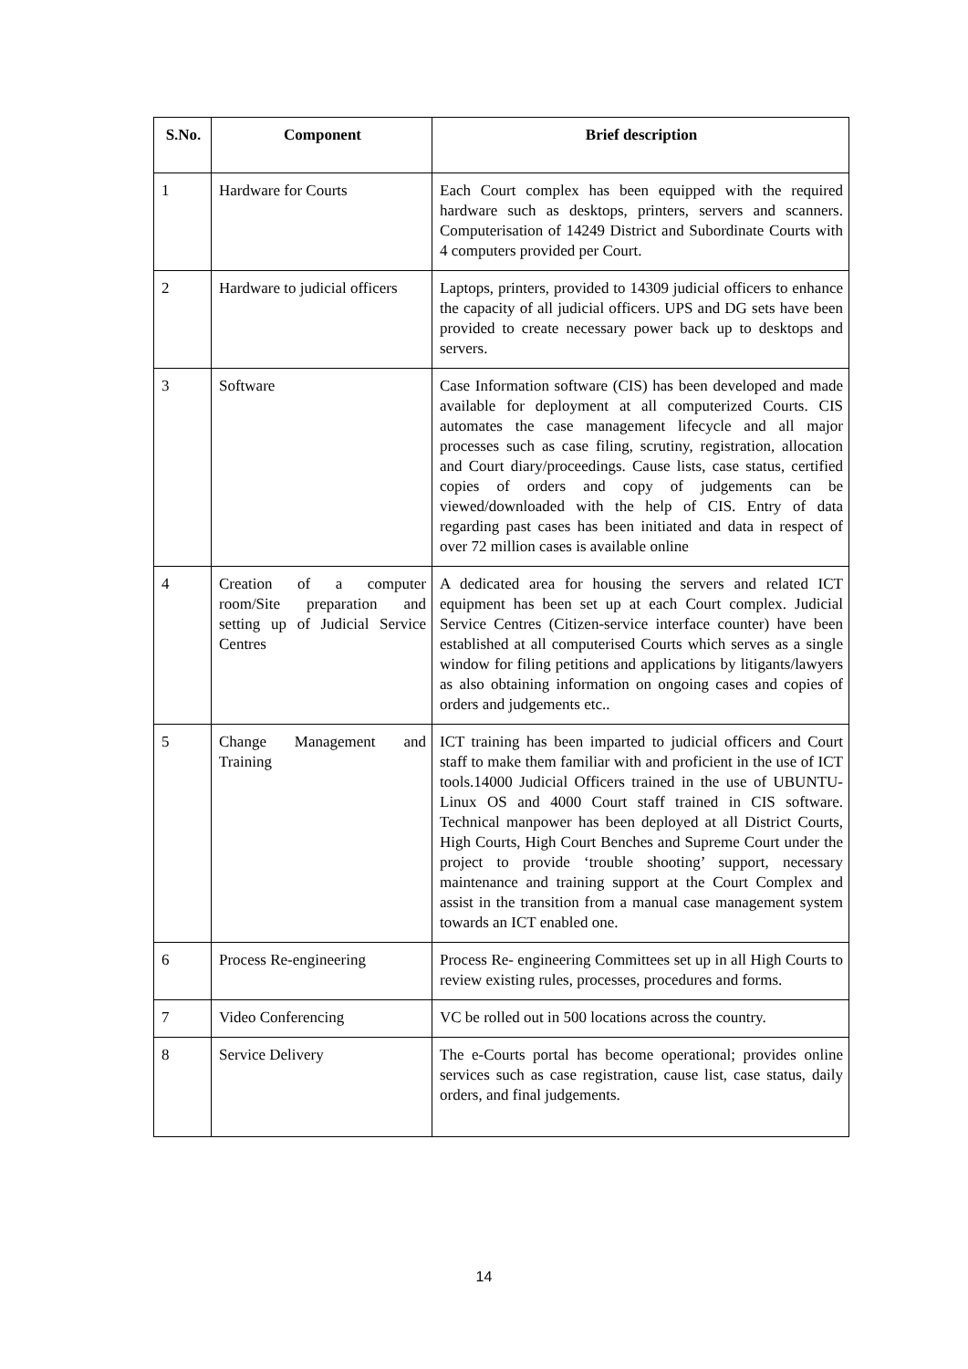| S.No. | Component | Brief description |
| --- | --- | --- |
| 1 | Hardware for Courts | Each Court complex has been equipped with the required hardware such as desktops, printers, servers and scanners. Computerisation of 14249 District and Subordinate Courts with 4 computers provided per Court. |
| 2 | Hardware to judicial officers | Laptops, printers, provided to 14309 judicial officers to enhance the capacity of all judicial officers. UPS and DG sets have been provided to create necessary power back up to desktops and servers. |
| 3 | Software | Case Information software (CIS) has been developed and made available for deployment at all computerized Courts. CIS automates the case management lifecycle and all major processes such as case filing, scrutiny, registration, allocation and Court diary/proceedings. Cause lists, case status, certified copies of orders and copy of judgements can be viewed/downloaded with the help of CIS. Entry of data regarding past cases has been initiated and data in respect of over 72 million cases is available online |
| 4 | Creation of a computer room/Site preparation and setting up of Judicial Service Centres | A dedicated area for housing the servers and related ICT equipment has been set up at each Court complex. Judicial Service Centres (Citizen-service interface counter) have been established at all computerised Courts which serves as a single window for filing petitions and applications by litigants/lawyers as also obtaining information on ongoing cases and copies of orders and judgements etc.. |
| 5 | Change Management and Training | ICT training has been imparted to judicial officers and Court staff to make them familiar with and proficient in the use of ICT tools.14000 Judicial Officers trained in the use of UBUNTU-Linux OS and 4000 Court staff trained in CIS software. Technical manpower has been deployed at all District Courts, High Courts, High Court Benches and Supreme Court under the project to provide ‘trouble shooting’ support, necessary maintenance and training support at the Court Complex and assist in the transition from a manual case management system towards an ICT enabled one. |
| 6 | Process Re-engineering | Process Re- engineering Committees set up in all High Courts to review existing rules, processes, procedures and forms. |
| 7 | Video Conferencing | VC be rolled out in 500 locations across the country. |
| 8 | Service Delivery | The e-Courts portal has become operational; provides online services such as case registration, cause list, case status, daily orders, and final judgements. |
14